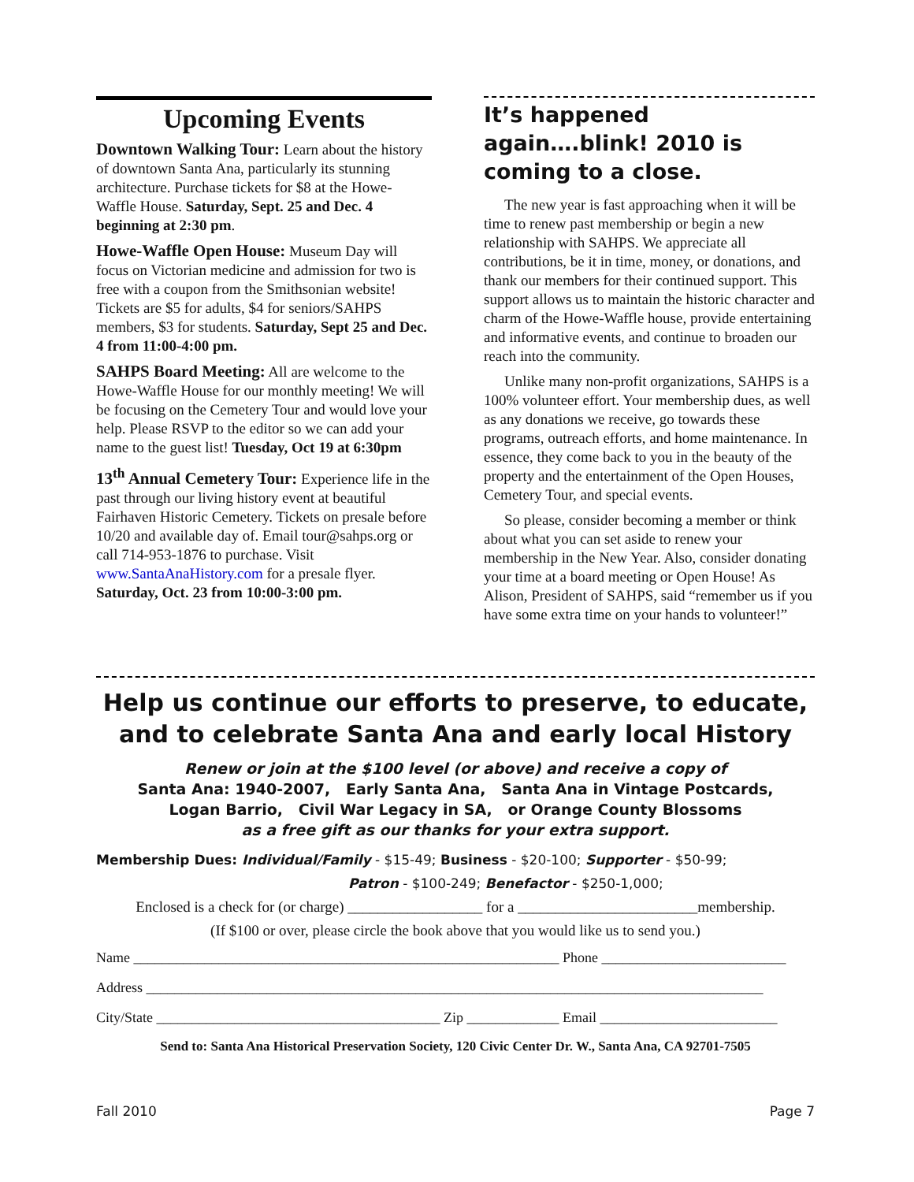Upcoming Events
Downtown Walking Tour: Learn about the history of downtown Santa Ana, particularly its stunning architecture. Purchase tickets for $8 at the Howe-Waffle House. Saturday, Sept. 25 and Dec. 4 beginning at 2:30 pm.
Howe-Waffle Open House: Museum Day will focus on Victorian medicine and admission for two is free with a coupon from the Smithsonian website! Tickets are $5 for adults, $4 for seniors/SAHPS members, $3 for students. Saturday, Sept 25 and Dec. 4 from 11:00-4:00 pm.
SAHPS Board Meeting: All are welcome to the Howe-Waffle House for our monthly meeting! We will be focusing on the Cemetery Tour and would love your help. Please RSVP to the editor so we can add your name to the guest list! Tuesday, Oct 19 at 6:30pm
13<sup>th</sup> Annual Cemetery Tour: Experience life in the past through our living history event at beautiful Fairhaven Historic Cemetery. Tickets on presale before 10/20 and available day of. Email tour@sahps.org or call 714-953-1876 to purchase. Visit www.SantaAnaHistory.com for a presale flyer. Saturday, Oct. 23 from 10:00-3:00 pm.
It’s happened again….blink! 2010 is coming to a close.
The new year is fast approaching when it will be time to renew past membership or begin a new relationship with SAHPS. We appreciate all contributions, be it in time, money, or donations, and thank our members for their continued support. This support allows us to maintain the historic character and charm of the Howe-Waffle house, provide entertaining and informative events, and continue to broaden our reach into the community.
Unlike many non-profit organizations, SAHPS is a 100% volunteer effort. Your membership dues, as well as any donations we receive, go towards these programs, outreach efforts, and home maintenance. In essence, they come back to you in the beauty of the property and the entertainment of the Open Houses, Cemetery Tour, and special events.
So please, consider becoming a member or think about what you can set aside to renew your membership in the New Year. Also, consider donating your time at a board meeting or Open House! As Alison, President of SAHPS, said “remember us if you have some extra time on your hands to volunteer!”
Help us continue our efforts to preserve, to educate, and to celebrate Santa Ana and early local History
Renew or join at the $100 level (or above) and receive a copy of
Santa Ana: 1940-2007, Early Santa Ana, Santa Ana in Vintage Postcards,
Logan Barrio, Civil War Legacy in SA, or Orange County Blossoms
as a free gift as our thanks for your extra support.
Membership Dues: Individual/Family - $15-49; Business - $20-100; Supporter - $50-99;
Patron - $100-249; Benefactor - $250-1,000;
Enclosed is a check for (or charge) __________________ for a ________________________membership.
(If $100 or over, please circle the book above that you would like us to send you.)
Name ____________________________________________________________ Phone __________________________
Address _______________________________________________________________________________________
City/State ________________________________________ Zip _____________ Email _________________________
Send to: Santa Ana Historical Preservation Society, 120 Civic Center Dr. W., Santa Ana, CA 92701-7505
Fall 2010 Page 7